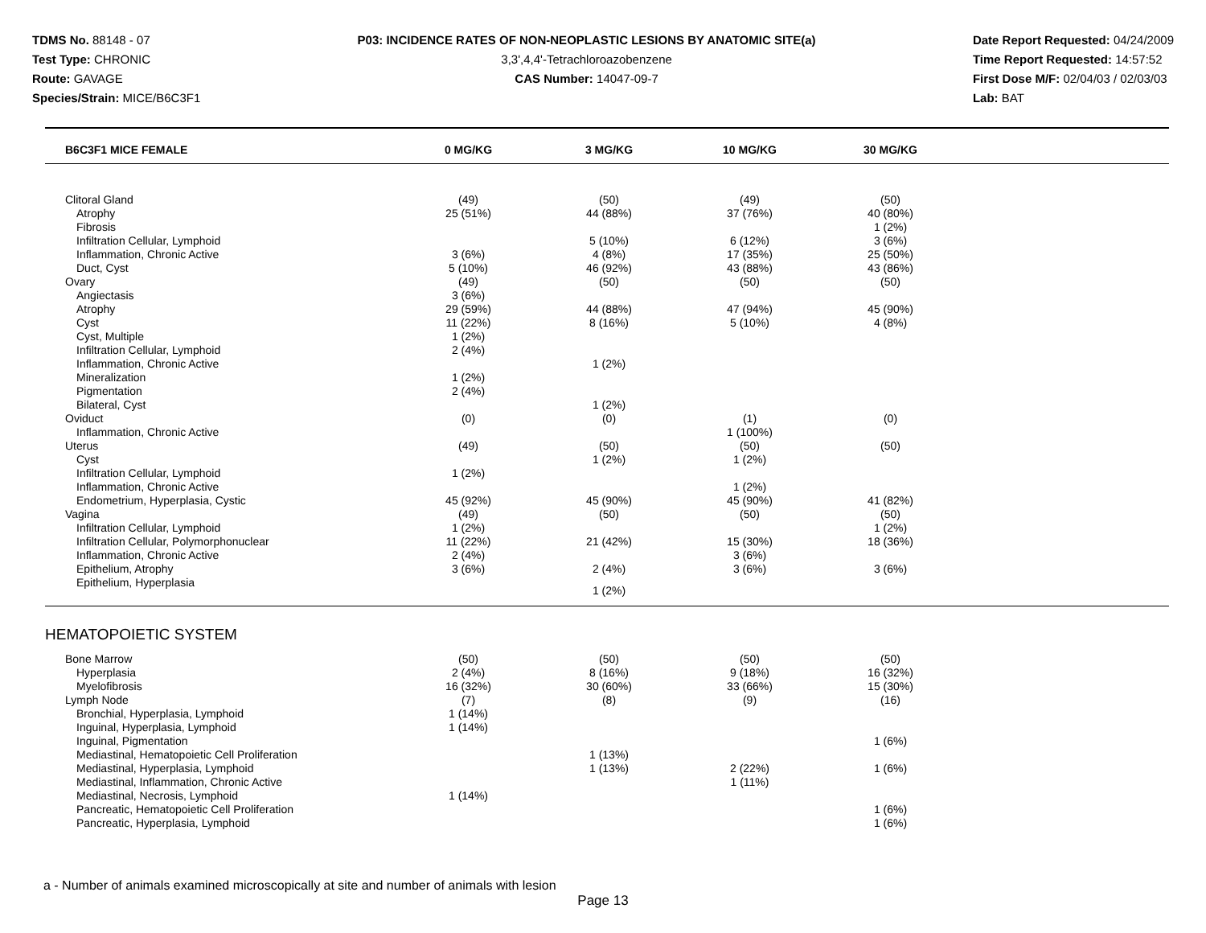TDMS No. 88148 - 07
Test Type: CHRONIC
Route: GAVAGE
Species/Strain: MICE/B6C3F1
P03: INCIDENCE RATES OF NON-NEOPLASTIC LESIONS BY ANATOMIC SITE(a)
3,3',4,4'-Tetrachloroazobenzene
CAS Number: 14047-09-7
Date Report Requested: 04/24/2009
Time Report Requested: 14:57:52
First Dose M/F: 02/04/03 / 02/03/03
Lab: BAT
| B6C3F1 MICE FEMALE | 0 MG/KG | 3 MG/KG | 10 MG/KG | 30 MG/KG | |
| --- | --- | --- | --- | --- | --- |
| Clitoral Gland | (49) | (50) | (49) | (50) | |
| Atrophy | 25 (51%) | 44 (88%) | 37 (76%) | 40 (80%) | |
| Fibrosis | | | | 1 (2%) | |
| Infiltration Cellular, Lymphoid | | 5 (10%) | 6 (12%) | 3 (6%) | |
| Inflammation, Chronic Active | 3 (6%) | 4 (8%) | 17 (35%) | 25 (50%) | |
| Duct, Cyst | 5 (10%) | 46 (92%) | 43 (88%) | 43 (86%) | |
| Ovary | (49) | (50) | (50) | (50) | |
| Angiectasis | 3 (6%) | | | | |
| Atrophy | 29 (59%) | 44 (88%) | 47 (94%) | 45 (90%) | |
| Cyst | 11 (22%) | 8 (16%) | 5 (10%) | 4 (8%) | |
| Cyst, Multiple | 1 (2%) | | | | |
| Infiltration Cellular, Lymphoid | 2 (4%) | | | | |
| Inflammation, Chronic Active | | 1 (2%) | | | |
| Mineralization | 1 (2%) | | | | |
| Pigmentation | 2 (4%) | | | | |
| Bilateral, Cyst | | 1 (2%) | | | |
| Oviduct | (0) | (0) | (1) | (0) | |
| Inflammation, Chronic Active | | | 1 (100%) | | |
| Uterus | (49) | (50) | (50) | (50) | |
| Cyst | | 1 (2%) | 1 (2%) | | |
| Infiltration Cellular, Lymphoid | 1 (2%) | | | | |
| Inflammation, Chronic Active | | | 1 (2%) | | |
| Endometrium, Hyperplasia, Cystic | 45 (92%) | 45 (90%) | 45 (90%) | 41 (82%) | |
| Vagina | (49) | (50) | (50) | (50) | |
| Infiltration Cellular, Lymphoid | 1 (2%) | | | 1 (2%) | |
| Infiltration Cellular, Polymorphonuclear | 11 (22%) | 21 (42%) | 15 (30%) | 18 (36%) | |
| Inflammation, Chronic Active | 2 (4%) | | 3 (6%) | | |
| Epithelium, Atrophy | 3 (6%) | 2 (4%) | 3 (6%) | 3 (6%) | |
| Epithelium, Hyperplasia | | 1 (2%) | | | |
| HEMATOPOIETIC SYSTEM | | | | | |
| Bone Marrow | (50) | (50) | (50) | (50) | |
| Hyperplasia | 2 (4%) | 8 (16%) | 9 (18%) | 16 (32%) | |
| Myelofibrosis | 16 (32%) | 30 (60%) | 33 (66%) | 15 (30%) | |
| Lymph Node | (7) | (8) | (9) | (16) | |
| Bronchial, Hyperplasia, Lymphoid | 1 (14%) | | | | |
| Inguinal, Hyperplasia, Lymphoid | 1 (14%) | | | | |
| Inguinal, Pigmentation | | | | 1 (6%) | |
| Mediastinal, Hematopoietic Cell Proliferation | | 1 (13%) | | | |
| Mediastinal, Hyperplasia, Lymphoid | | 1 (13%) | 2 (22%) | 1 (6%) | |
| Mediastinal, Inflammation, Chronic Active | | | 1 (11%) | | |
| Mediastinal, Necrosis, Lymphoid | 1 (14%) | | | | |
| Pancreatic, Hematopoietic Cell Proliferation | | | | 1 (6%) | |
| Pancreatic, Hyperplasia, Lymphoid | | | | 1 (6%) | |
a - Number of animals examined microscopically at site and number of animals with lesion
Page 13